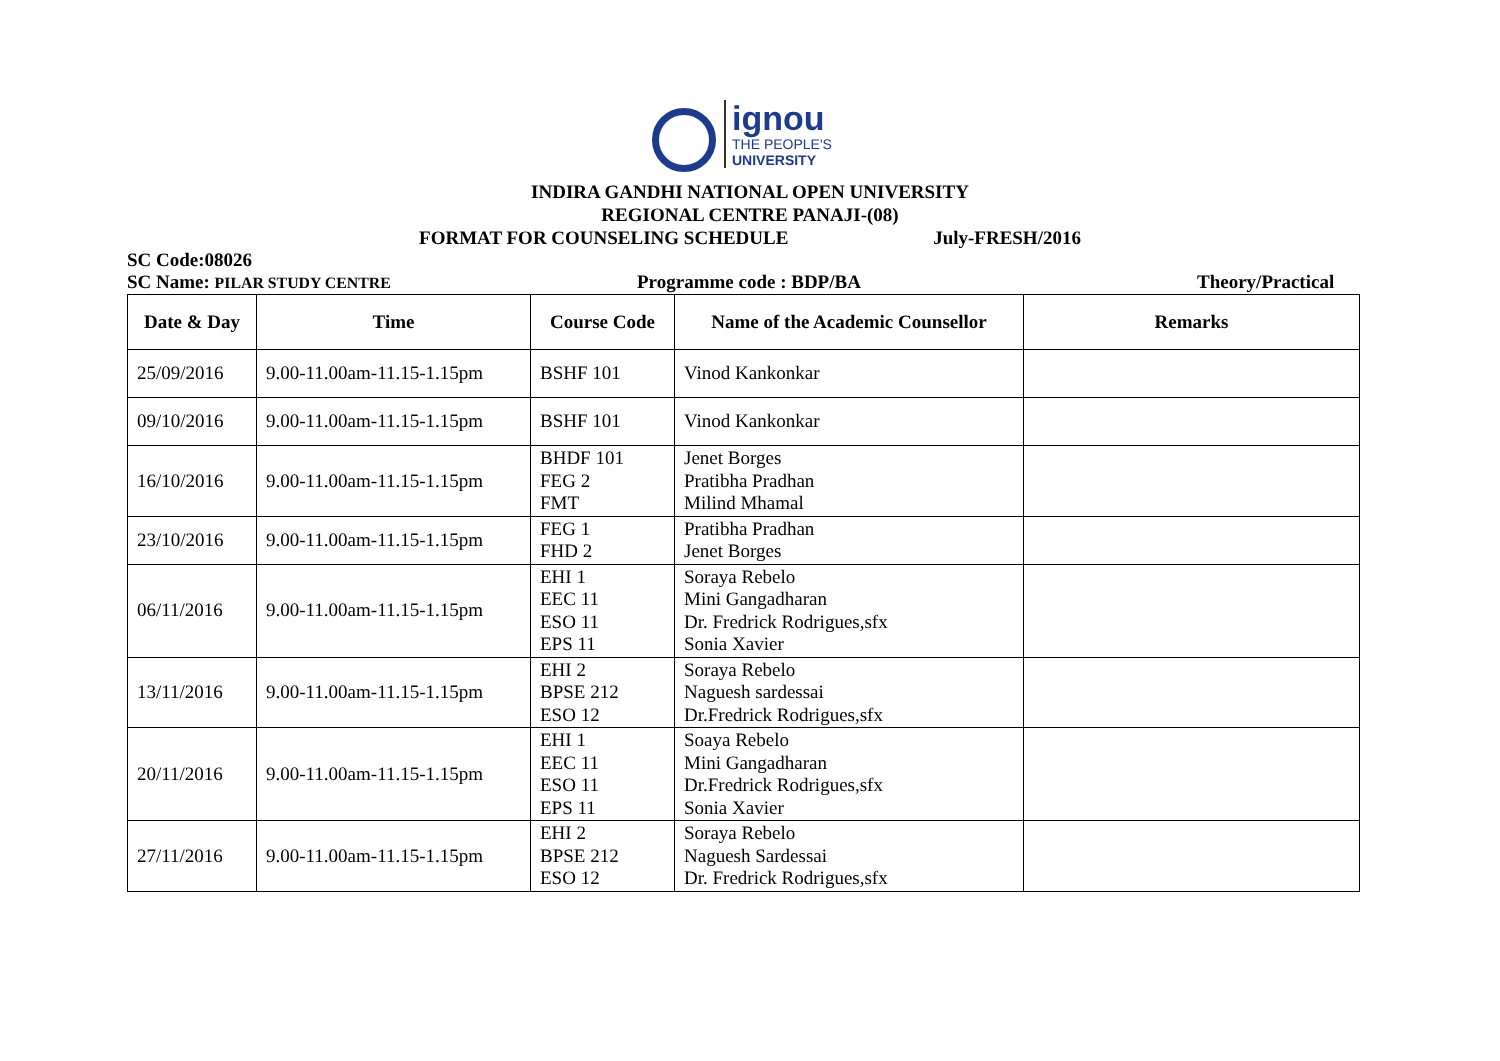ignou
THE PEOPLE'S
UNIVERSITY
INDIRA GANDHI NATIONAL OPEN UNIVERSITY
REGIONAL CENTRE PANAJI-(08)
FORMAT FOR COUNSELING SCHEDULE July-FRESH/2016
SC Code:08026
SC Name: PILAR STUDY CENTRE Programme code : BDP/BA Theory/Practical
| Date & Day | Time | Course Code | Name of the Academic Counsellor | Remarks |
| --- | --- | --- | --- | --- |
| 25/09/2016 | 9.00-11.00am-11.15-1.15pm | BSHF 101 | Vinod Kankonkar | |
| 09/10/2016 | 9.00-11.00am-11.15-1.15pm | BSHF 101 | Vinod Kankonkar | |
| 16/10/2016 | 9.00-11.00am-11.15-1.15pm | BHDF 101 FEG 2 FMT | Jenet Borges Pratibha Pradhan Milind Mhamal | |
| 23/10/2016 | 9.00-11.00am-11.15-1.15pm | FEG 1 FHD 2 | Pratibha Pradhan Jenet Borges | |
| 06/11/2016 | 9.00-11.00am-11.15-1.15pm | EHI 1 EEC 11 ESO 11 EPS 11 | Soraya Rebelo Mini Gangadharan Dr. Fredrick Rodrigues,sfx Sonia Xavier | |
| 13/11/2016 | 9.00-11.00am-11.15-1.15pm | EHI 2 BPSE 212 ESO 12 | Soraya Rebelo Naguesh sardessai Dr.Fredrick Rodrigues,sfx | |
| 20/11/2016 | 9.00-11.00am-11.15-1.15pm | EHI 1 EEC 11 ESO 11 EPS 11 | Soaya Rebelo Mini Gangadharan Dr.Fredrick Rodrigues,sfx Sonia Xavier | |
| 27/11/2016 | 9.00-11.00am-11.15-1.15pm | EHI 2 BPSE 212 ESO 12 | Soraya Rebelo Naguesh Sardessai Dr. Fredrick Rodrigues,sfx | |